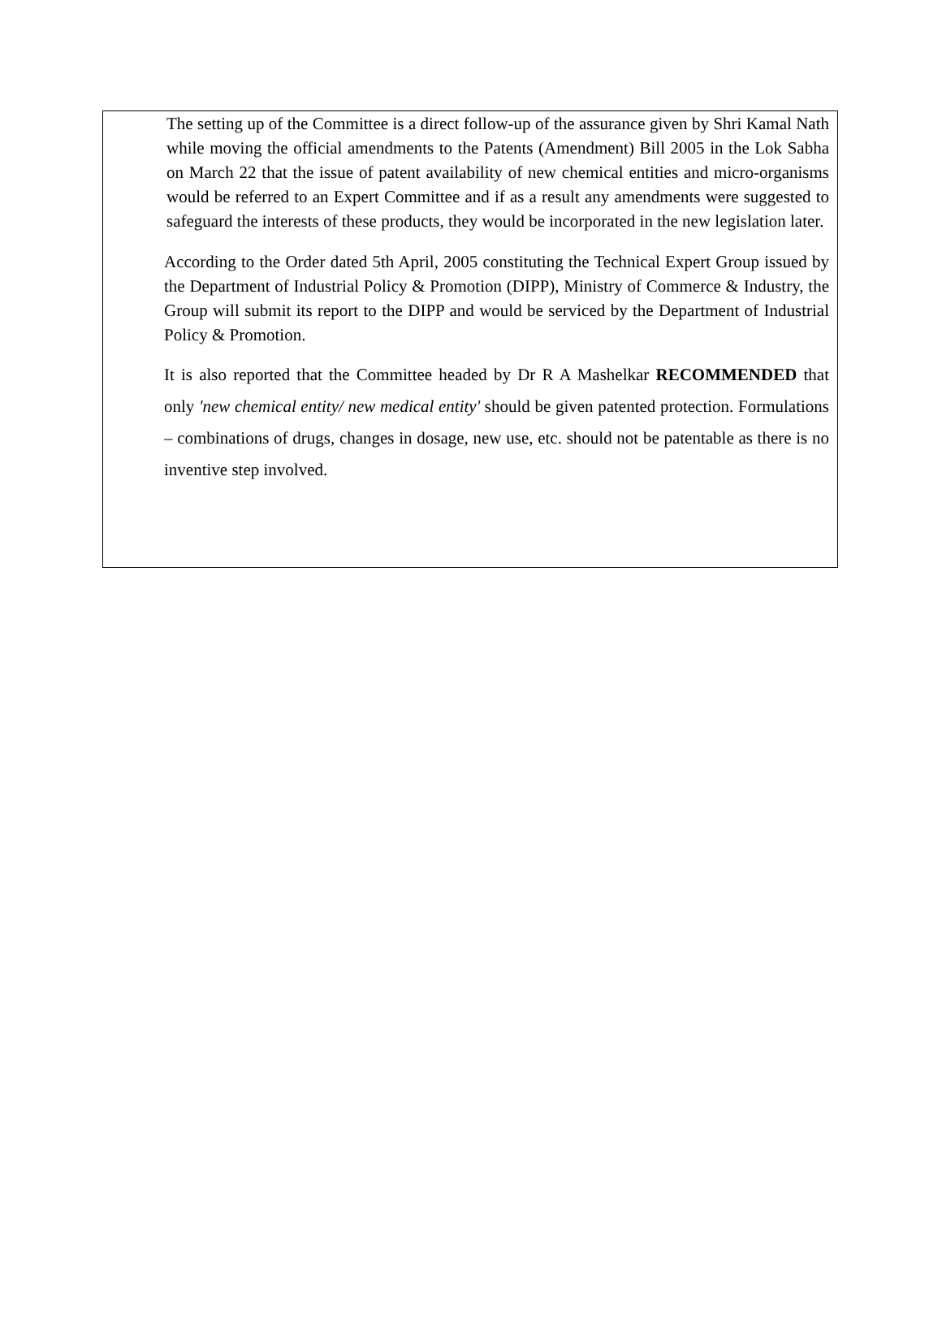The setting up of the Committee is a direct follow-up of the assurance given by Shri Kamal Nath while moving the official amendments to the Patents (Amendment) Bill 2005 in the Lok Sabha on March 22 that the issue of patent availability of new chemical entities and micro-organisms would be referred to an Expert Committee and if as a result any amendments were suggested to safeguard the interests of these products, they would be incorporated in the new legislation later.
According to the Order dated 5th April, 2005 constituting the Technical Expert Group issued by the Department of Industrial Policy & Promotion (DIPP), Ministry of Commerce & Industry, the Group will submit its report to the DIPP and would be serviced by the Department of Industrial Policy & Promotion.
It is also reported that the Committee headed by Dr R A Mashelkar RECOMMENDED that only 'new chemical entity/ new medical entity' should be given patented protection. Formulations – combinations of drugs, changes in dosage, new use, etc. should not be patentable as there is no inventive step involved.